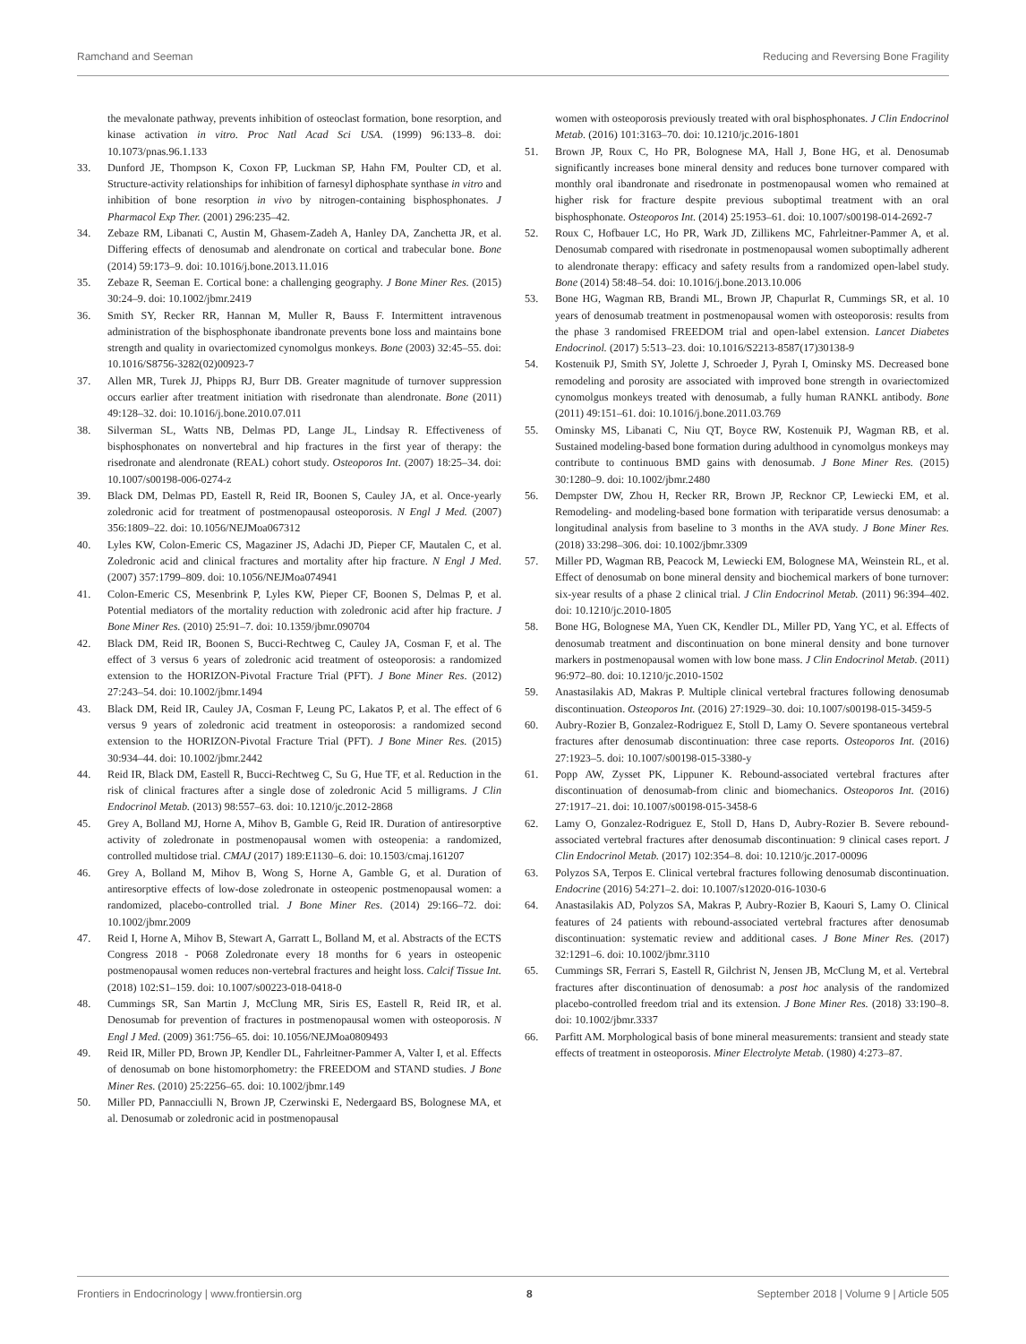Ramchand and Seeman Reducing and Reversing Bone Fragility
the mevalonate pathway, prevents inhibition of osteoclast formation, bone resorption, and kinase activation in vitro. Proc Natl Acad Sci USA. (1999) 96:133–8. doi: 10.1073/pnas.96.1.133
33. Dunford JE, Thompson K, Coxon FP, Luckman SP, Hahn FM, Poulter CD, et al. Structure-activity relationships for inhibition of farnesyl diphosphate synthase in vitro and inhibition of bone resorption in vivo by nitrogen-containing bisphosphonates. J Pharmacol Exp Ther. (2001) 296:235–42.
34. Zebaze RM, Libanati C, Austin M, Ghasem-Zadeh A, Hanley DA, Zanchetta JR, et al. Differing effects of denosumab and alendronate on cortical and trabecular bone. Bone (2014) 59:173–9. doi: 10.1016/j.bone.2013.11.016
35. Zebaze R, Seeman E. Cortical bone: a challenging geography. J Bone Miner Res. (2015) 30:24–9. doi: 10.1002/jbmr.2419
36. Smith SY, Recker RR, Hannan M, Muller R, Bauss F. Intermittent intravenous administration of the bisphosphonate ibandronate prevents bone loss and maintains bone strength and quality in ovariectomized cynomolgus monkeys. Bone (2003) 32:45–55. doi: 10.1016/S8756-3282(02)00923-7
37. Allen MR, Turek JJ, Phipps RJ, Burr DB. Greater magnitude of turnover suppression occurs earlier after treatment initiation with risedronate than alendronate. Bone (2011) 49:128–32. doi: 10.1016/j.bone.2010.07.011
38. Silverman SL, Watts NB, Delmas PD, Lange JL, Lindsay R. Effectiveness of bisphosphonates on nonvertebral and hip fractures in the first year of therapy: the risedronate and alendronate (REAL) cohort study. Osteoporos Int. (2007) 18:25–34. doi: 10.1007/s00198-006-0274-z
39. Black DM, Delmas PD, Eastell R, Reid IR, Boonen S, Cauley JA, et al. Once-yearly zoledronic acid for treatment of postmenopausal osteoporosis. N Engl J Med. (2007) 356:1809–22. doi: 10.1056/NEJMoa067312
40. Lyles KW, Colon-Emeric CS, Magaziner JS, Adachi JD, Pieper CF, Mautalen C, et al. Zoledronic acid and clinical fractures and mortality after hip fracture. N Engl J Med. (2007) 357:1799–809. doi: 10.1056/NEJMoa074941
41. Colon-Emeric CS, Mesenbrink P, Lyles KW, Pieper CF, Boonen S, Delmas P, et al. Potential mediators of the mortality reduction with zoledronic acid after hip fracture. J Bone Miner Res. (2010) 25:91–7. doi: 10.1359/jbmr.090704
42. Black DM, Reid IR, Boonen S, Bucci-Rechtweg C, Cauley JA, Cosman F, et al. The effect of 3 versus 6 years of zoledronic acid treatment of osteoporosis: a randomized extension to the HORIZON-Pivotal Fracture Trial (PFT). J Bone Miner Res. (2012) 27:243–54. doi: 10.1002/jbmr.1494
43. Black DM, Reid IR, Cauley JA, Cosman F, Leung PC, Lakatos P, et al. The effect of 6 versus 9 years of zoledronic acid treatment in osteoporosis: a randomized second extension to the HORIZON-Pivotal Fracture Trial (PFT). J Bone Miner Res. (2015) 30:934–44. doi: 10.1002/jbmr.2442
44. Reid IR, Black DM, Eastell R, Bucci-Rechtweg C, Su G, Hue TF, et al. Reduction in the risk of clinical fractures after a single dose of zoledronic Acid 5 milligrams. J Clin Endocrinol Metab. (2013) 98:557–63. doi: 10.1210/jc.2012-2868
45. Grey A, Bolland MJ, Horne A, Mihov B, Gamble G, Reid IR. Duration of antiresorptive activity of zoledronate in postmenopausal women with osteopenia: a randomized, controlled multidose trial. CMAJ (2017) 189:E1130–6. doi: 10.1503/cmaj.161207
46. Grey A, Bolland M, Mihov B, Wong S, Horne A, Gamble G, et al. Duration of antiresorptive effects of low-dose zoledronate in osteopenic postmenopausal women: a randomized, placebo-controlled trial. J Bone Miner Res. (2014) 29:166–72. doi: 10.1002/jbmr.2009
47. Reid I, Horne A, Mihov B, Stewart A, Garratt L, Bolland M, et al. Abstracts of the ECTS Congress 2018 - P068 Zoledronate every 18 months for 6 years in osteopenic postmenopausal women reduces non-vertebral fractures and height loss. Calcif Tissue Int. (2018) 102:S1–159. doi: 10.1007/s00223-018-0418-0
48. Cummings SR, San Martin J, McClung MR, Siris ES, Eastell R, Reid IR, et al. Denosumab for prevention of fractures in postmenopausal women with osteoporosis. N Engl J Med. (2009) 361:756–65. doi: 10.1056/NEJMoa0809493
49. Reid IR, Miller PD, Brown JP, Kendler DL, Fahrleitner-Pammer A, Valter I, et al. Effects of denosumab on bone histomorphometry: the FREEDOM and STAND studies. J Bone Miner Res. (2010) 25:2256–65. doi: 10.1002/jbmr.149
50. Miller PD, Pannacciulli N, Brown JP, Czerwinski E, Nedergaard BS, Bolognese MA, et al. Denosumab or zoledronic acid in postmenopausal
women with osteoporosis previously treated with oral bisphosphonates. J Clin Endocrinol Metab. (2016) 101:3163–70. doi: 10.1210/jc.2016-1801
51. Brown JP, Roux C, Ho PR, Bolognese MA, Hall J, Bone HG, et al. Denosumab significantly increases bone mineral density and reduces bone turnover compared with monthly oral ibandronate and risedronate in postmenopausal women who remained at higher risk for fracture despite previous suboptimal treatment with an oral bisphosphonate. Osteoporos Int. (2014) 25:1953–61. doi: 10.1007/s00198-014-2692-7
52. Roux C, Hofbauer LC, Ho PR, Wark JD, Zillikens MC, Fahrleitner-Pammer A, et al. Denosumab compared with risedronate in postmenopausal women suboptimally adherent to alendronate therapy: efficacy and safety results from a randomized open-label study. Bone (2014) 58:48–54. doi: 10.1016/j.bone.2013.10.006
53. Bone HG, Wagman RB, Brandi ML, Brown JP, Chapurlat R, Cummings SR, et al. 10 years of denosumab treatment in postmenopausal women with osteoporosis: results from the phase 3 randomised FREEDOM trial and open-label extension. Lancet Diabetes Endocrinol. (2017) 5:513–23. doi: 10.1016/S2213-8587(17)30138-9
54. Kostenuik PJ, Smith SY, Jolette J, Schroeder J, Pyrah I, Ominsky MS. Decreased bone remodeling and porosity are associated with improved bone strength in ovariectomized cynomolgus monkeys treated with denosumab, a fully human RANKL antibody. Bone (2011) 49:151–61. doi: 10.1016/j.bone.2011.03.769
55. Ominsky MS, Libanati C, Niu QT, Boyce RW, Kostenuik PJ, Wagman RB, et al. Sustained modeling-based bone formation during adulthood in cynomolgus monkeys may contribute to continuous BMD gains with denosumab. J Bone Miner Res. (2015) 30:1280–9. doi: 10.1002/jbmr.2480
56. Dempster DW, Zhou H, Recker RR, Brown JP, Recknor CP, Lewiecki EM, et al. Remodeling- and modeling-based bone formation with teriparatide versus denosumab: a longitudinal analysis from baseline to 3 months in the AVA study. J Bone Miner Res. (2018) 33:298–306. doi: 10.1002/jbmr.3309
57. Miller PD, Wagman RB, Peacock M, Lewiecki EM, Bolognese MA, Weinstein RL, et al. Effect of denosumab on bone mineral density and biochemical markers of bone turnover: six-year results of a phase 2 clinical trial. J Clin Endocrinol Metab. (2011) 96:394–402. doi: 10.1210/jc.2010-1805
58. Bone HG, Bolognese MA, Yuen CK, Kendler DL, Miller PD, Yang YC, et al. Effects of denosumab treatment and discontinuation on bone mineral density and bone turnover markers in postmenopausal women with low bone mass. J Clin Endocrinol Metab. (2011) 96:972–80. doi: 10.1210/jc.2010-1502
59. Anastasilakis AD, Makras P. Multiple clinical vertebral fractures following denosumab discontinuation. Osteoporos Int. (2016) 27:1929–30. doi: 10.1007/s00198-015-3459-5
60. Aubry-Rozier B, Gonzalez-Rodriguez E, Stoll D, Lamy O. Severe spontaneous vertebral fractures after denosumab discontinuation: three case reports. Osteoporos Int. (2016) 27:1923–5. doi: 10.1007/s00198-015-3380-y
61. Popp AW, Zysset PK, Lippuner K. Rebound-associated vertebral fractures after discontinuation of denosumab-from clinic and biomechanics. Osteoporos Int. (2016) 27:1917–21. doi: 10.1007/s00198-015-3458-6
62. Lamy O, Gonzalez-Rodriguez E, Stoll D, Hans D, Aubry-Rozier B. Severe rebound-associated vertebral fractures after denosumab discontinuation: 9 clinical cases report. J Clin Endocrinol Metab. (2017) 102:354–8. doi: 10.1210/jc.2017-00096
63. Polyzos SA, Terpos E. Clinical vertebral fractures following denosumab discontinuation. Endocrine (2016) 54:271–2. doi: 10.1007/s12020-016-1030-6
64. Anastasilakis AD, Polyzos SA, Makras P, Aubry-Rozier B, Kaouri S, Lamy O. Clinical features of 24 patients with rebound-associated vertebral fractures after denosumab discontinuation: systematic review and additional cases. J Bone Miner Res. (2017) 32:1291–6. doi: 10.1002/jbmr.3110
65. Cummings SR, Ferrari S, Eastell R, Gilchrist N, Jensen JB, McClung M, et al. Vertebral fractures after discontinuation of denosumab: a post hoc analysis of the randomized placebo-controlled freedom trial and its extension. J Bone Miner Res. (2018) 33:190–8. doi: 10.1002/jbmr.3337
66. Parfitt AM. Morphological basis of bone mineral measurements: transient and steady state effects of treatment in osteoporosis. Miner Electrolyte Metab. (1980) 4:273–87.
Frontiers in Endocrinology | www.frontiersin.org 8 September 2018 | Volume 9 | Article 505